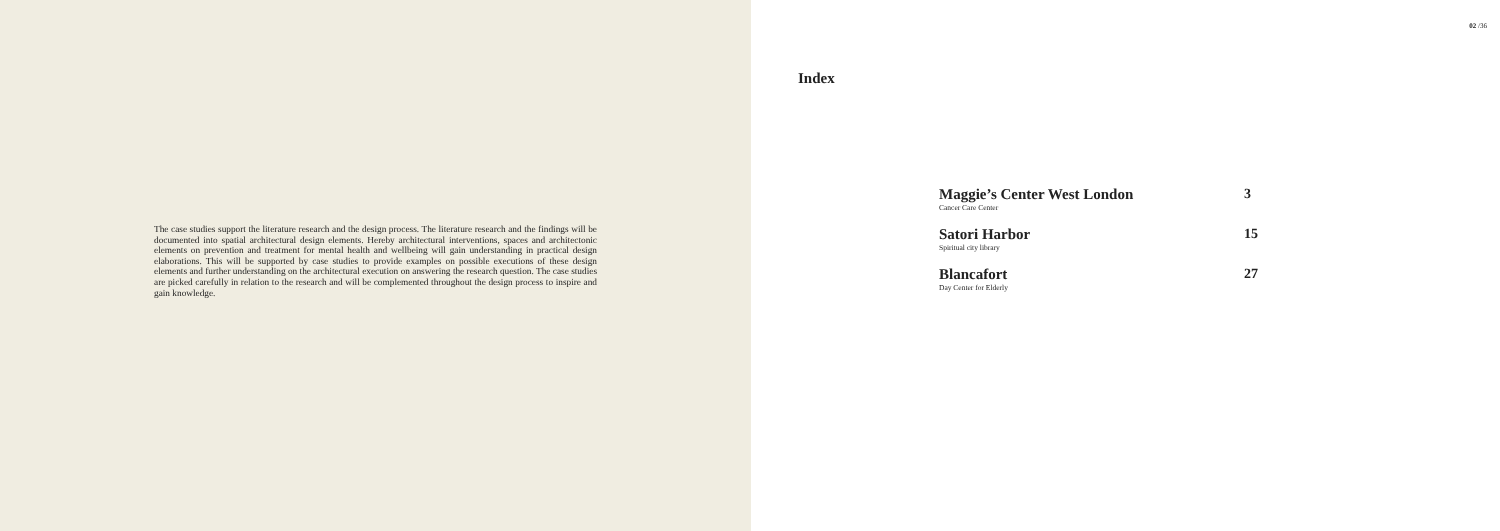The case studies support the literature research and the design process. The literature research and the findings will be documented into spatial architectural design elements. Hereby architectural interventions, spaces and architectonic elements on prevention and treatment for mental health and wellbeing will gain understanding in practical design elaborations. This will be supported by case studies to provide examples on possible executions of these design elements and further understanding on the architectural execution on answering the research question. The case studies are picked carefully in relation to the research and will be complemented throughout the design process to inspire and gain knowledge.
02 /36
Index
Maggie’s Center West London
Cancer Care Center
3
Satori Harbor
Spiritual city library
15
Blancafort
Day Center for Elderly
27